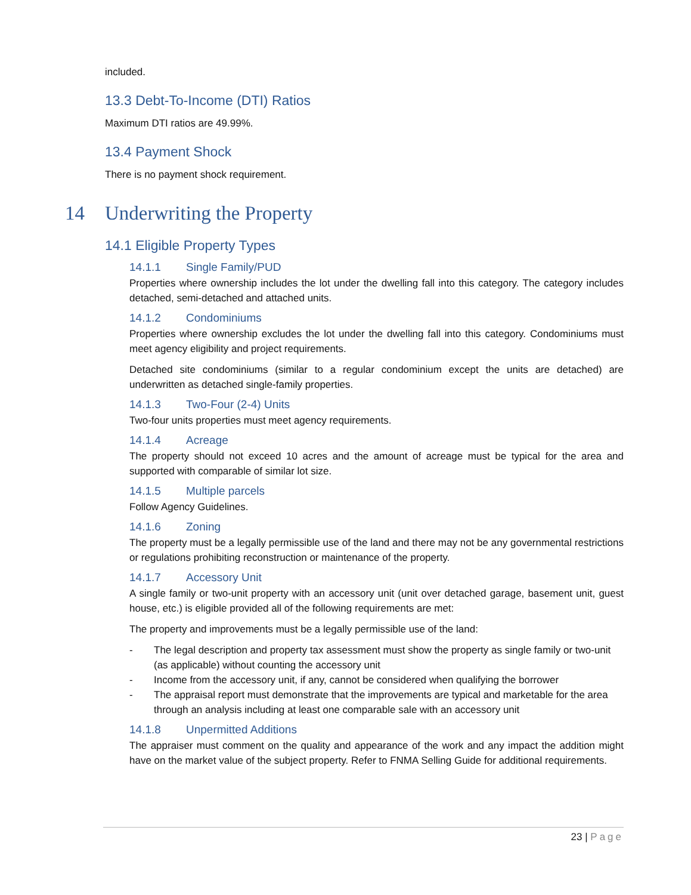included.
13.3 Debt-To-Income (DTI) Ratios
Maximum DTI ratios are 49.99%.
13.4 Payment Shock
There is no payment shock requirement.
14 Underwriting the Property
14.1 Eligible Property Types
14.1.1 Single Family/PUD
Properties where ownership includes the lot under the dwelling fall into this category. The category includes detached, semi-detached and attached units.
14.1.2 Condominiums
Properties where ownership excludes the lot under the dwelling fall into this category. Condominiums must meet agency eligibility and project requirements.
Detached site condominiums (similar to a regular condominium except the units are detached) are underwritten as detached single-family properties.
14.1.3 Two-Four (2-4) Units
Two-four units properties must meet agency requirements.
14.1.4 Acreage
The property should not exceed 10 acres and the amount of acreage must be typical for the area and supported with comparable of similar lot size.
14.1.5 Multiple parcels
Follow Agency Guidelines.
14.1.6 Zoning
The property must be a legally permissible use of the land and there may not be any governmental restrictions or regulations prohibiting reconstruction or maintenance of the property.
14.1.7 Accessory Unit
A single family or two-unit property with an accessory unit (unit over detached garage, basement unit, guest house, etc.) is eligible provided all of the following requirements are met:
The property and improvements must be a legally permissible use of the land:
- The legal description and property tax assessment must show the property as single family or two-unit (as applicable) without counting the accessory unit
- Income from the accessory unit, if any, cannot be considered when qualifying the borrower
- The appraisal report must demonstrate that the improvements are typical and marketable for the area through an analysis including at least one comparable sale with an accessory unit
14.1.8 Unpermitted Additions
The appraiser must comment on the quality and appearance of the work and any impact the addition might have on the market value of the subject property. Refer to FNMA Selling Guide for additional requirements.
23 | Page